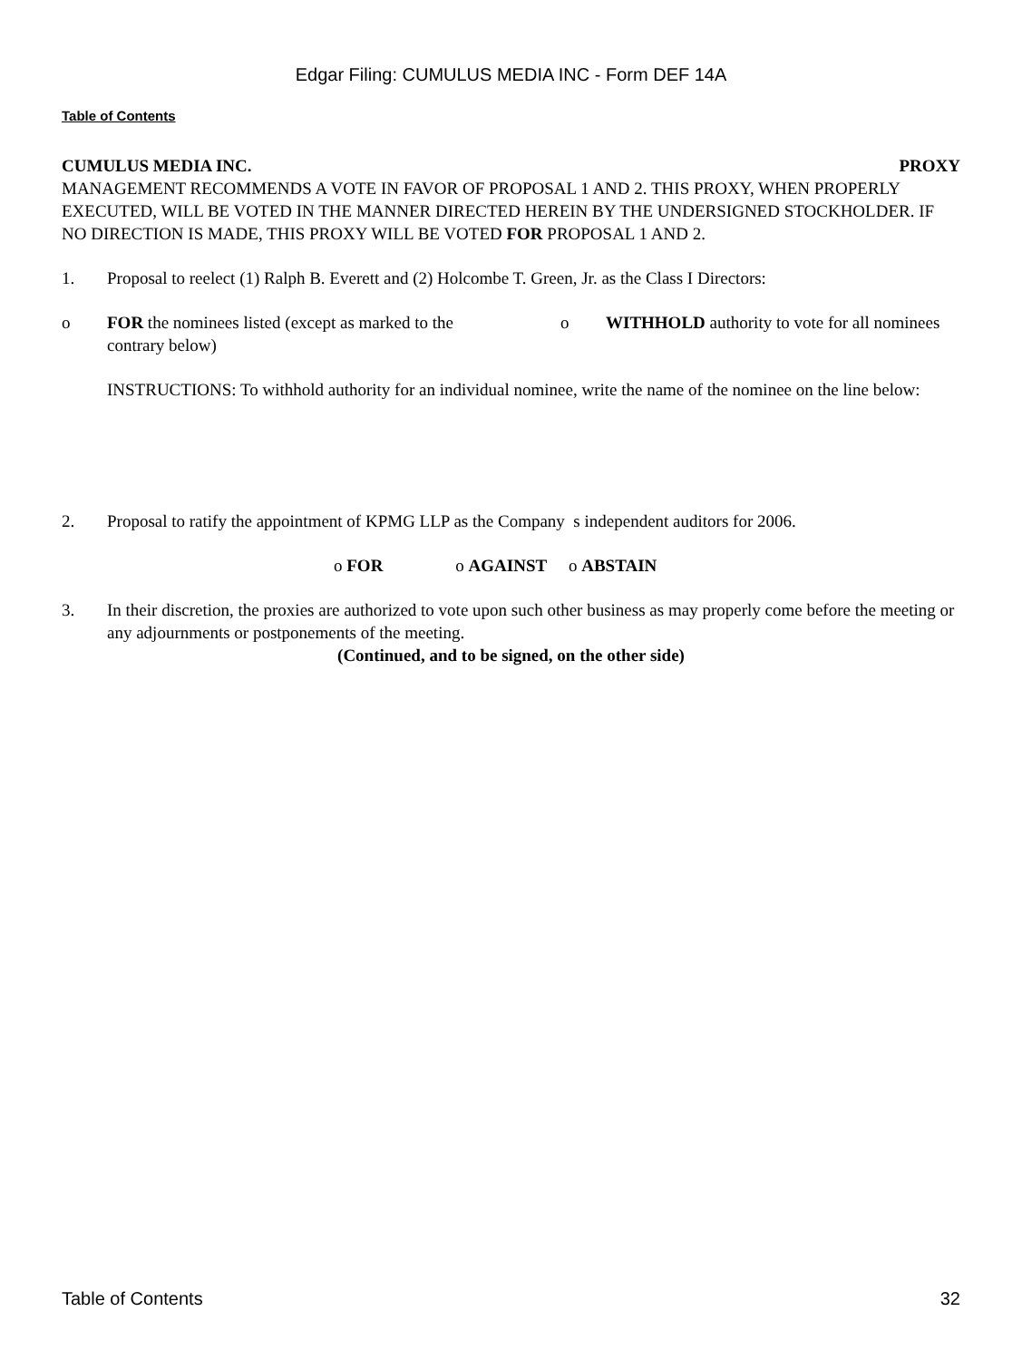Edgar Filing: CUMULUS MEDIA INC - Form DEF 14A
Table of Contents
CUMULUS MEDIA INC. PROXY
MANAGEMENT RECOMMENDS A VOTE IN FAVOR OF PROPOSAL 1 AND 2. THIS PROXY, WHEN PROPERLY EXECUTED, WILL BE VOTED IN THE MANNER DIRECTED HEREIN BY THE UNDERSIGNED STOCKHOLDER. IF NO DIRECTION IS MADE, THIS PROXY WILL BE VOTED FOR PROPOSAL 1 AND 2.
1. Proposal to reelect (1) Ralph B. Everett and (2) Holcombe T. Green, Jr. as the Class I Directors:
o FOR the nominees listed (except as marked to the contrary below)
o WITHHOLD authority to vote for all nominees
INSTRUCTIONS: To withhold authority for an individual nominee, write the name of the nominee on the line below:
2. Proposal to ratify the appointment of KPMG LLP as the Company s independent auditors for 2006.
o FOR o AGAINST o ABSTAIN
3. In their discretion, the proxies are authorized to vote upon such other business as may properly come before the meeting or any adjournments or postponements of the meeting.
(Continued, and to be signed, on the other side)
Table of Contents 32